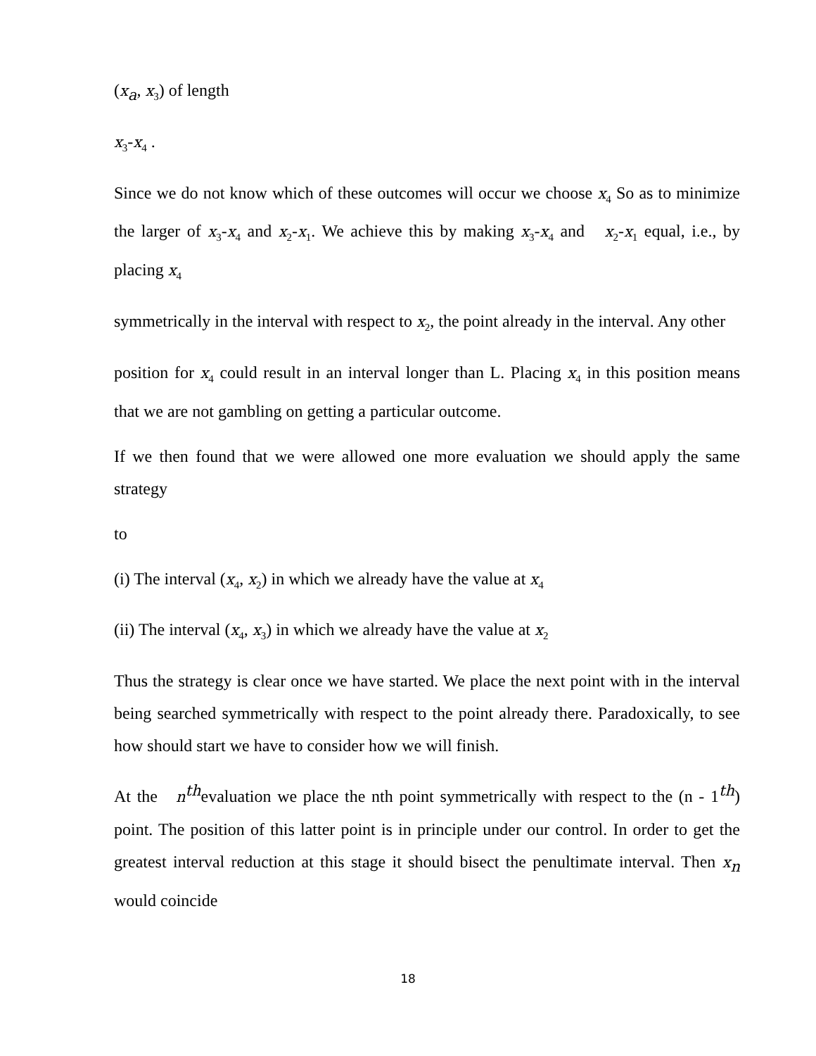(x<sub>a</sub>, x<sub>3</sub>) of length
x<sub>3</sub>-x<sub>4</sub> .
Since we do not know which of these outcomes will occur we choose x<sub>4</sub> So as to minimize the larger of x<sub>3</sub>-x<sub>4</sub> and x<sub>2</sub>-x<sub>1</sub>. We achieve this by making x<sub>3</sub>-x<sub>4</sub> and x<sub>2</sub>-x<sub>1</sub> equal, i.e., by placing x<sub>4</sub>
symmetrically in the interval with respect to x<sub>2</sub>, the point already in the interval. Any other
position for x<sub>4</sub> could result in an interval longer than L. Placing x<sub>4</sub> in this position means that we are not gambling on getting a particular outcome.
If we then found that we were allowed one more evaluation we should apply the same strategy
to
(i) The interval (x<sub>4</sub>, x<sub>2</sub>) in which we already have the value at x<sub>4</sub>
(ii) The interval (x<sub>4</sub>, x<sub>3</sub>) in which we already have the value at x<sub>2</sub>
Thus the strategy is clear once we have started. We place the next point with in the interval being searched symmetrically with respect to the point already there. Paradoxically, to see how should start we have to consider how we will finish.
At the n<sup>th</sup>evaluation we place the nth point symmetrically with respect to the (n - 1<sup>th</sup>) point. The position of this latter point is in principle under our control. In order to get the greatest interval reduction at this stage it should bisect the penultimate interval. Then x<sub>n</sub> would coincide
18